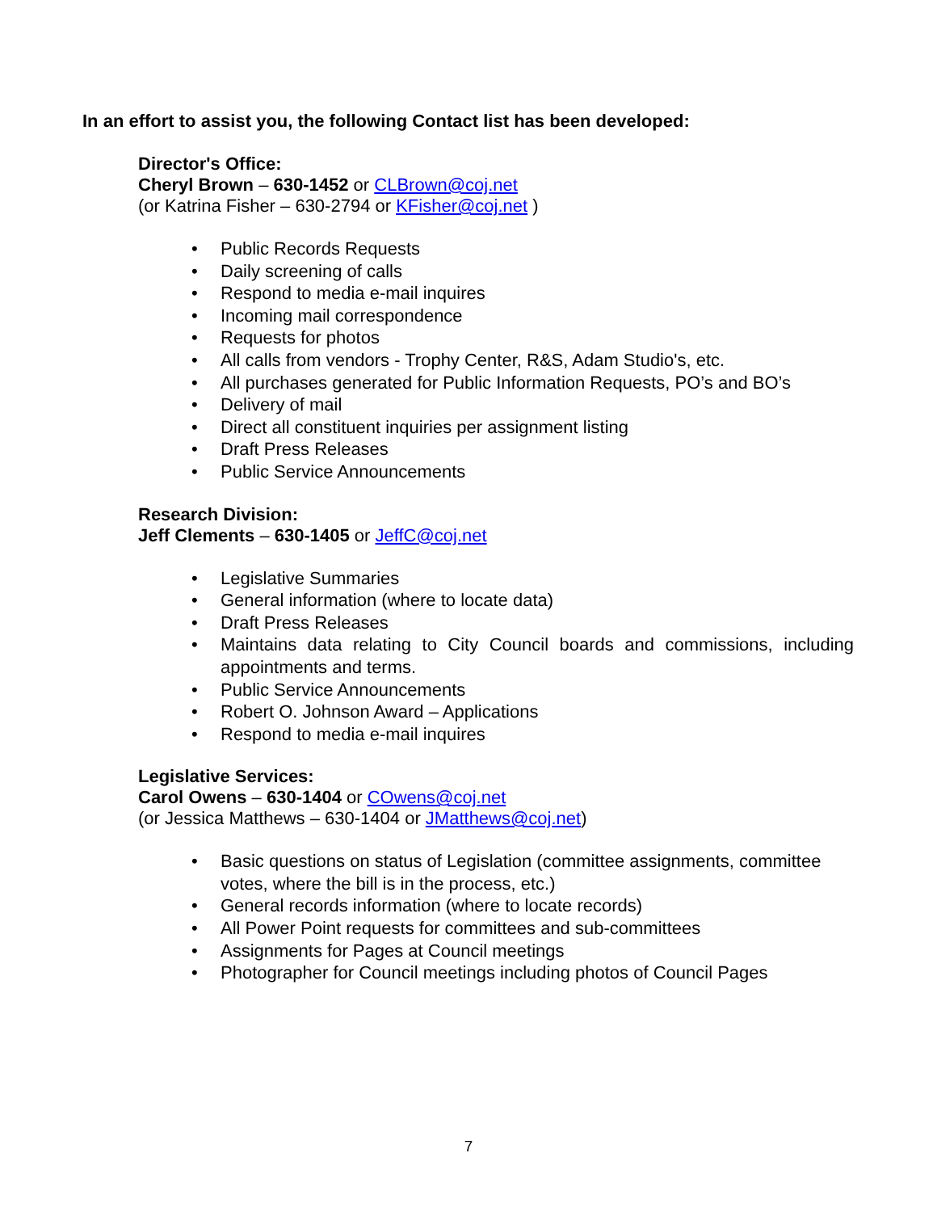In an effort to assist you, the following Contact list has been developed:
Director's Office:
Cheryl Brown – 630-1452 or CLBrown@coj.net
(or Katrina Fisher – 630-2794 or KFisher@coj.net )
• Public Records Requests
• Daily screening of calls
• Respond to media e-mail inquires
• Incoming mail correspondence
• Requests for photos
• All calls from vendors - Trophy Center, R&S, Adam Studio's, etc.
• All purchases generated for Public Information Requests, PO’s and BO’s
• Delivery of mail
• Direct all constituent inquiries per assignment listing
• Draft Press Releases
• Public Service Announcements
Research Division:
Jeff Clements – 630-1405 or JeffC@coj.net
• Legislative Summaries
• General information (where to locate data)
• Draft Press Releases
• Maintains data relating to City Council boards and commissions, including appointments and terms.
• Public Service Announcements
• Robert O. Johnson Award – Applications
• Respond to media e-mail inquires
Legislative Services:
Carol Owens – 630-1404 or COwens@coj.net
(or Jessica Matthews – 630-1404 or JMatthews@coj.net)
• Basic questions on status of Legislation (committee assignments, committee votes, where the bill is in the process, etc.)
• General records information (where to locate records)
• All Power Point requests for committees and sub-committees
• Assignments for Pages at Council meetings
• Photographer for Council meetings including photos of Council Pages
7